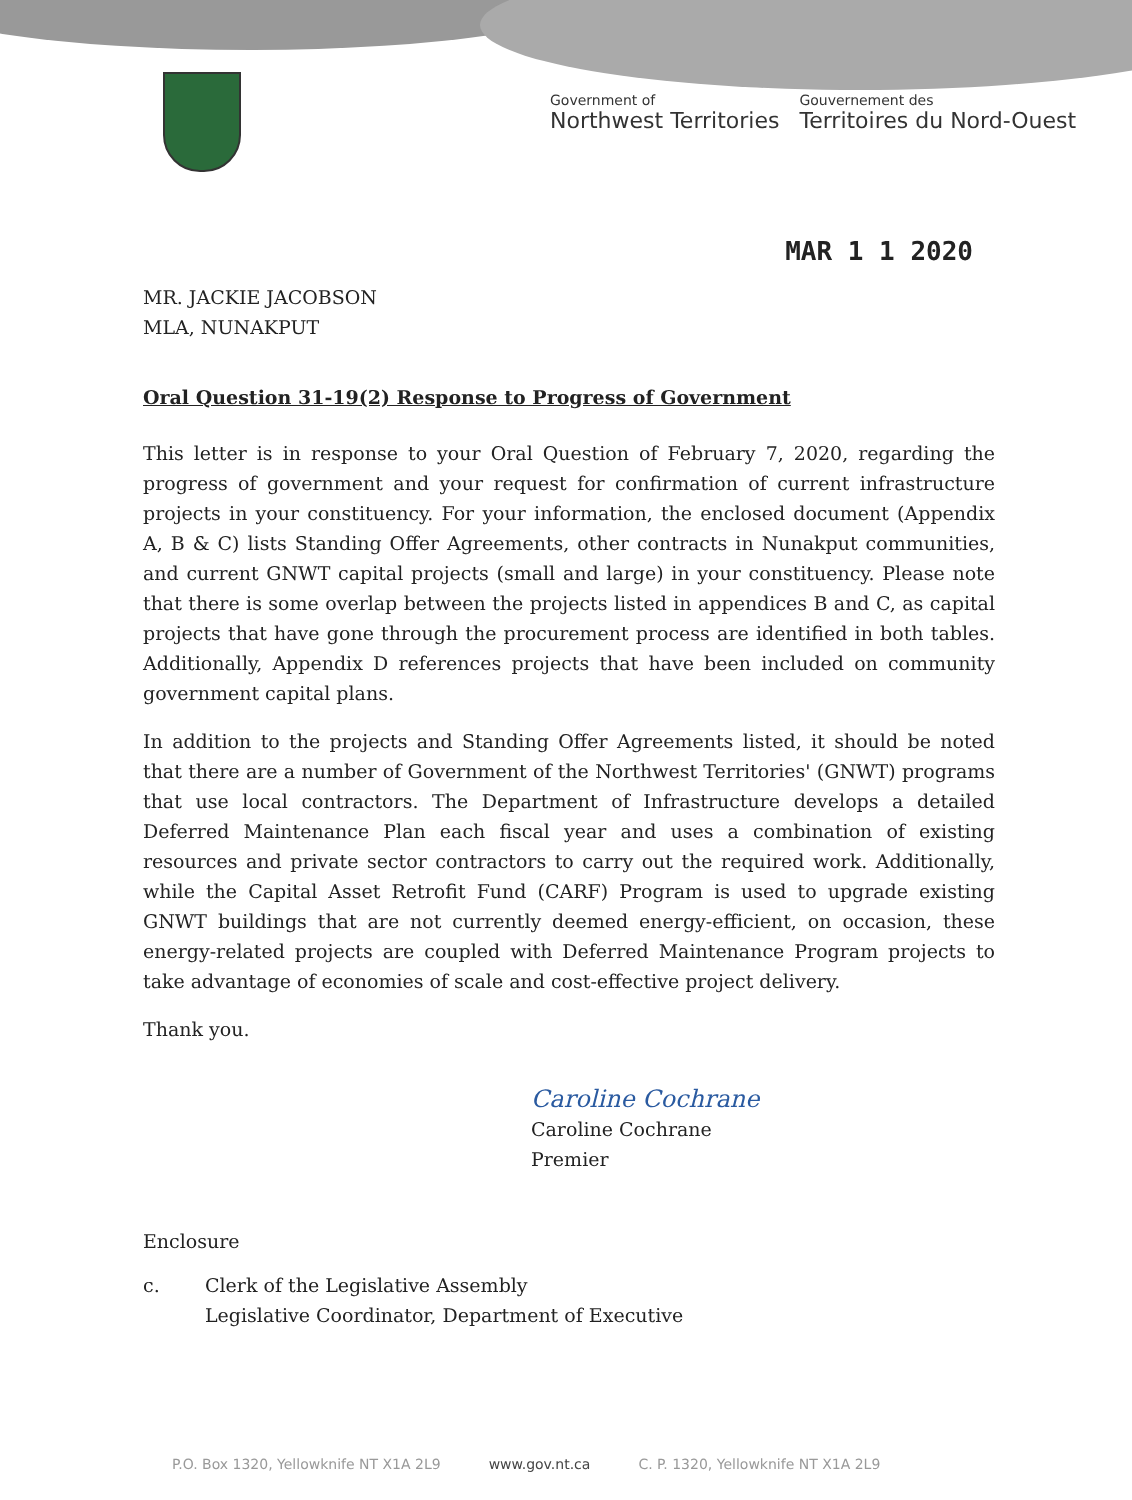Government of
Northwest Territories
Gouvernement des
Territoires du Nord-Ouest
MAR 1 1 2020
MR. JACKIE JACOBSON
MLA, NUNAKPUT
Oral Question 31-19(2) Response to Progress of Government
This letter is in response to your Oral Question of February 7, 2020, regarding the progress of government and your request for confirmation of current infrastructure projects in your constituency. For your information, the enclosed document (Appendix A, B & C) lists Standing Offer Agreements, other contracts in Nunakput communities, and current GNWT capital projects (small and large) in your constituency. Please note that there is some overlap between the projects listed in appendices B and C, as capital projects that have gone through the procurement process are identified in both tables. Additionally, Appendix D references projects that have been included on community government capital plans.
In addition to the projects and Standing Offer Agreements listed, it should be noted that there are a number of Government of the Northwest Territories' (GNWT) programs that use local contractors. The Department of Infrastructure develops a detailed Deferred Maintenance Plan each fiscal year and uses a combination of existing resources and private sector contractors to carry out the required work. Additionally, while the Capital Asset Retrofit Fund (CARF) Program is used to upgrade existing GNWT buildings that are not currently deemed energy-efficient, on occasion, these energy-related projects are coupled with Deferred Maintenance Program projects to take advantage of economies of scale and cost-effective project delivery.
Thank you.
Caroline Cochrane
Caroline Cochrane
Premier
Enclosure
c. Clerk of the Legislative Assembly
Legislative Coordinator, Department of Executive
P.O. Box 1320, Yellowknife NT X1A 2L9 www.gov.nt.ca C. P. 1320, Yellowknife NT X1A 2L9